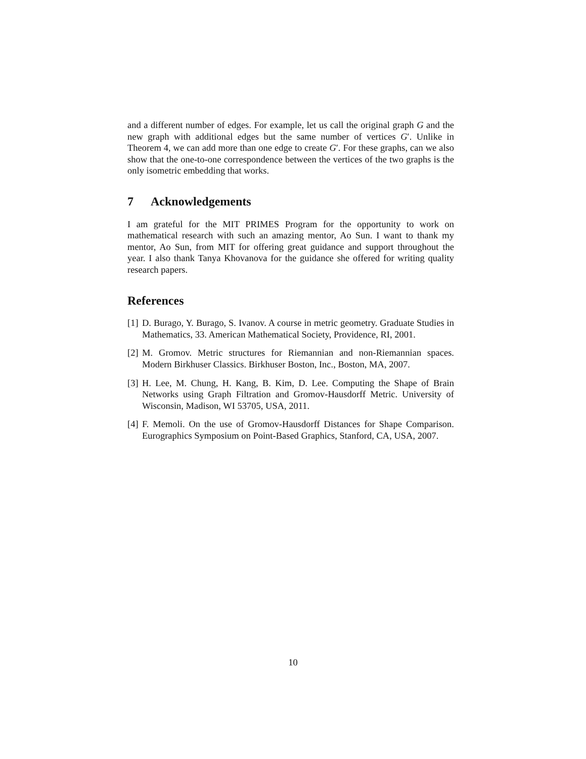and a different number of edges. For example, let us call the original graph G and the new graph with additional edges but the same number of vertices G′. Unlike in Theorem 4, we can add more than one edge to create G′. For these graphs, can we also show that the one-to-one correspondence between the vertices of the two graphs is the only isometric embedding that works.
7 Acknowledgements
I am grateful for the MIT PRIMES Program for the opportunity to work on mathematical research with such an amazing mentor, Ao Sun. I want to thank my mentor, Ao Sun, from MIT for offering great guidance and support throughout the year. I also thank Tanya Khovanova for the guidance she offered for writing quality research papers.
References
[1] D. Burago, Y. Burago, S. Ivanov. A course in metric geometry. Graduate Studies in Mathematics, 33. American Mathematical Society, Providence, RI, 2001.
[2] M. Gromov. Metric structures for Riemannian and non-Riemannian spaces. Modern Birkhuser Classics. Birkhuser Boston, Inc., Boston, MA, 2007.
[3] H. Lee, M. Chung, H. Kang, B. Kim, D. Lee. Computing the Shape of Brain Networks using Graph Filtration and Gromov-Hausdorff Metric. University of Wisconsin, Madison, WI 53705, USA, 2011.
[4] F. Memoli. On the use of Gromov-Hausdorff Distances for Shape Comparison. Eurographics Symposium on Point-Based Graphics, Stanford, CA, USA, 2007.
10